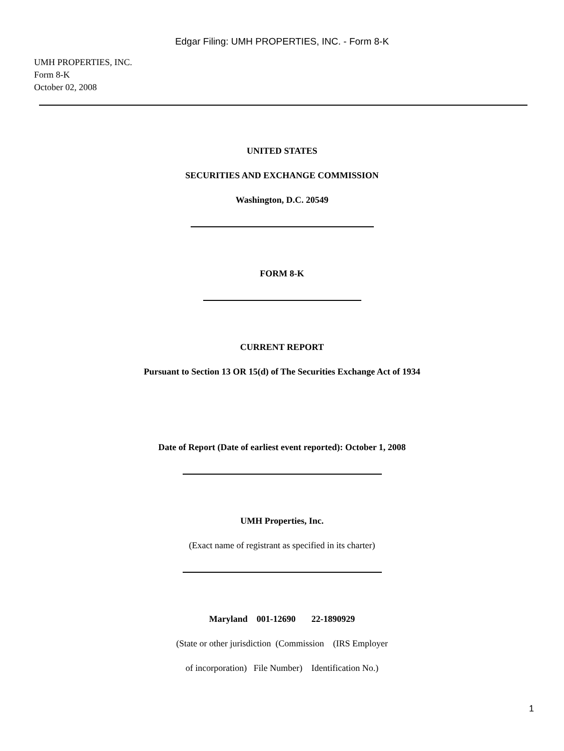Edgar Filing: UMH PROPERTIES, INC. - Form 8-K
UMH PROPERTIES, INC.
Form 8-K
October 02, 2008
UNITED STATES
SECURITIES AND EXCHANGE COMMISSION
Washington, D.C. 20549
FORM 8-K
CURRENT REPORT
Pursuant to Section 13 OR 15(d) of The Securities Exchange Act of 1934
Date of Report (Date of earliest event reported): October 1, 2008
UMH Properties, Inc.
(Exact name of registrant as specified in its charter)
Maryland 001-12690 22-1890929
(State or other jurisdiction (Commission (IRS Employer
of incorporation) File Number) Identification No.)
1